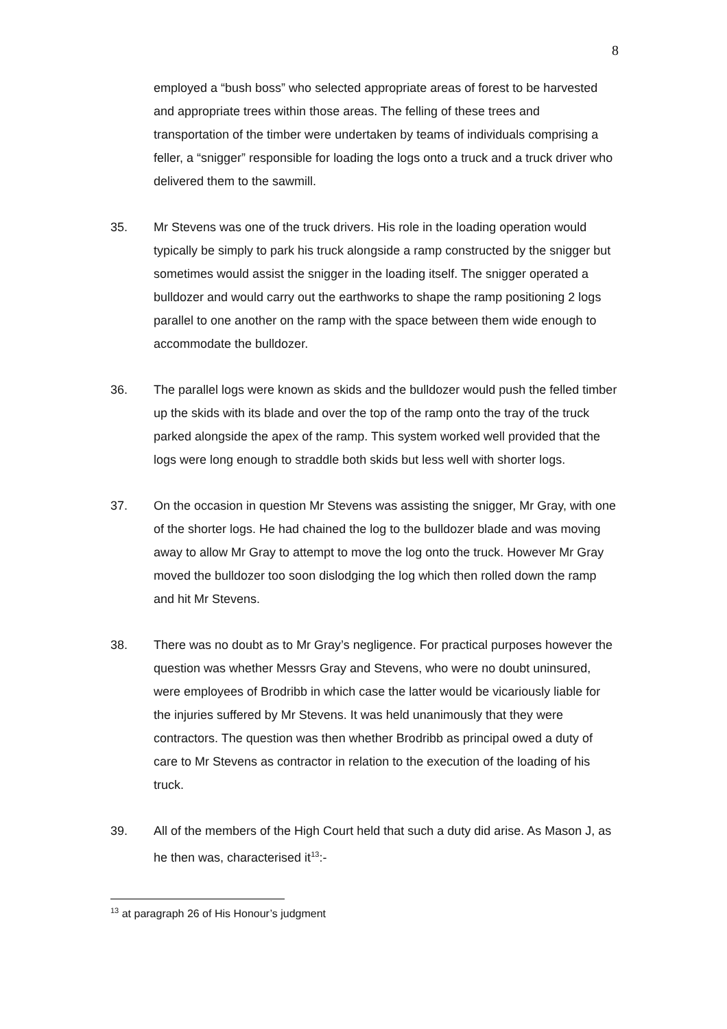8
employed a “bush boss” who selected appropriate areas of forest to be harvested and appropriate trees within those areas. The felling of these trees and transportation of the timber were undertaken by teams of individuals comprising a feller, a “snigger” responsible for loading the logs onto a truck and a truck driver who delivered them to the sawmill.
35. Mr Stevens was one of the truck drivers. His role in the loading operation would typically be simply to park his truck alongside a ramp constructed by the snigger but sometimes would assist the snigger in the loading itself. The snigger operated a bulldozer and would carry out the earthworks to shape the ramp positioning 2 logs parallel to one another on the ramp with the space between them wide enough to accommodate the bulldozer.
36. The parallel logs were known as skids and the bulldozer would push the felled timber up the skids with its blade and over the top of the ramp onto the tray of the truck parked alongside the apex of the ramp. This system worked well provided that the logs were long enough to straddle both skids but less well with shorter logs.
37. On the occasion in question Mr Stevens was assisting the snigger, Mr Gray, with one of the shorter logs. He had chained the log to the bulldozer blade and was moving away to allow Mr Gray to attempt to move the log onto the truck. However Mr Gray moved the bulldozer too soon dislodging the log which then rolled down the ramp and hit Mr Stevens.
38. There was no doubt as to Mr Gray’s negligence. For practical purposes however the question was whether Messrs Gray and Stevens, who were no doubt uninsured, were employees of Brodribb in which case the latter would be vicariously liable for the injuries suffered by Mr Stevens. It was held unanimously that they were contractors. The question was then whether Brodribb as principal owed a duty of care to Mr Stevens as contractor in relation to the execution of the loading of his truck.
39. All of the members of the High Court held that such a duty did arise. As Mason J, as he then was, characterised it<sup>13</sup>:-
<sup>13</sup> at paragraph 26 of His Honour’s judgment